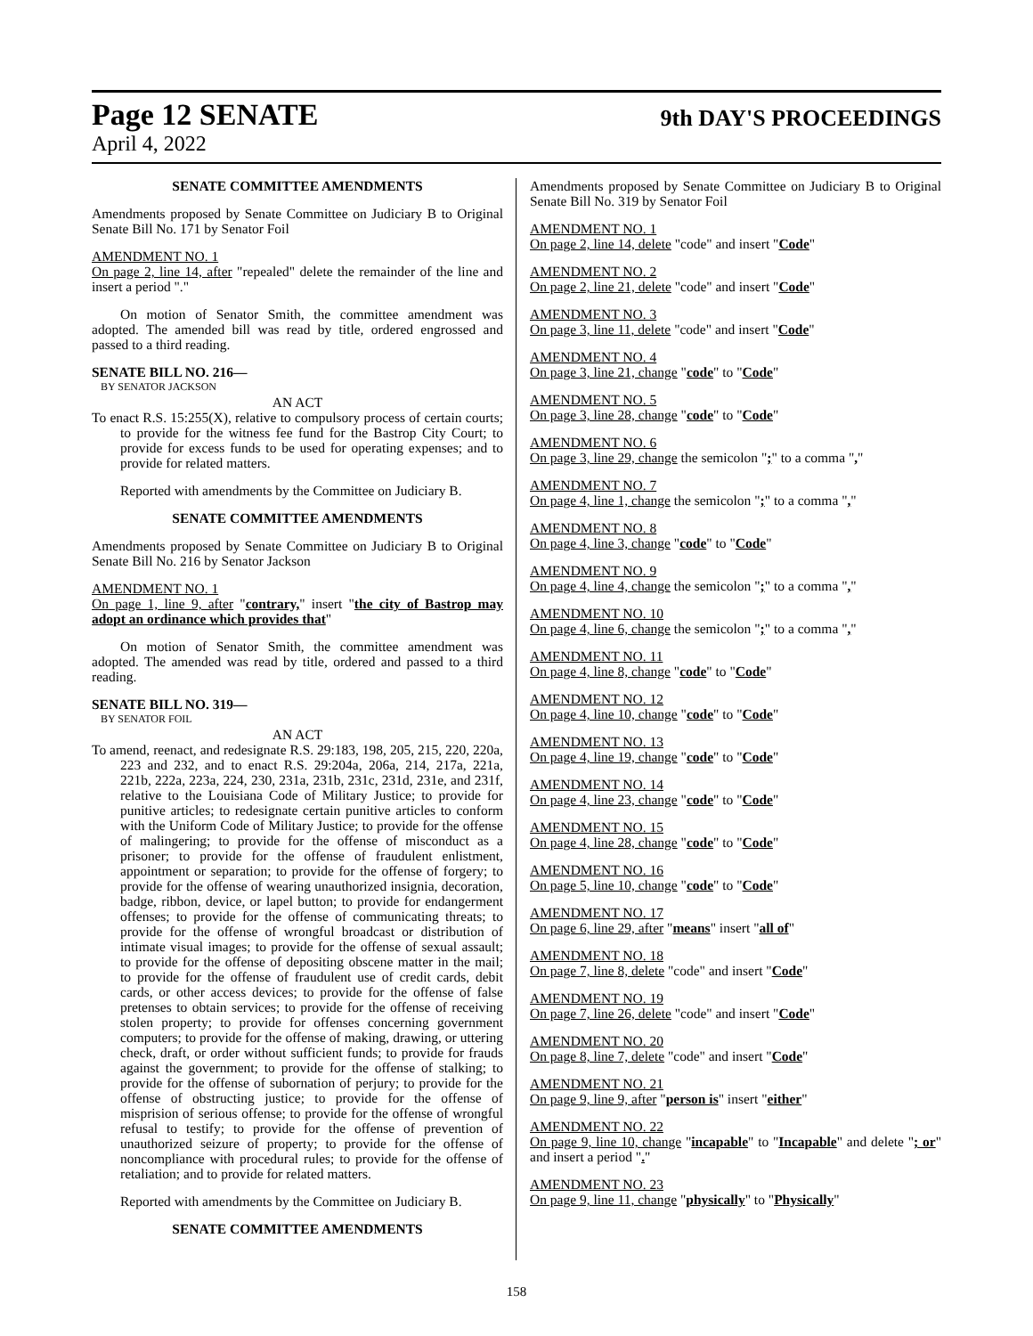Page 12 SENATE 9th DAY'S PROCEEDINGS
April 4, 2022
SENATE COMMITTEE AMENDMENTS
Amendments proposed by Senate Committee on Judiciary B to Original Senate Bill No. 171 by Senator Foil
AMENDMENT NO. 1
On page 2, line 14, after "repealed" delete the remainder of the line and insert a period "."
On motion of Senator Smith, the committee amendment was adopted. The amended bill was read by title, ordered engrossed and passed to a third reading.
SENATE BILL NO. 216—
BY SENATOR JACKSON
AN ACT
To enact R.S. 15:255(X), relative to compulsory process of certain courts; to provide for the witness fee fund for the Bastrop City Court; to provide for excess funds to be used for operating expenses; and to provide for related matters.
Reported with amendments by the Committee on Judiciary B.
SENATE COMMITTEE AMENDMENTS
Amendments proposed by Senate Committee on Judiciary B to Original Senate Bill No. 216 by Senator Jackson
AMENDMENT NO. 1
On page 1, line 9, after "contrary," insert "the city of Bastrop may adopt an ordinance which provides that"
On motion of Senator Smith, the committee amendment was adopted. The amended was read by title, ordered and passed to a third reading.
SENATE BILL NO. 319—
BY SENATOR FOIL
AN ACT
To amend, reenact, and redesignate R.S. 29:183, 198, 205, 215, 220, 220a, 223 and 232, and to enact R.S. 29:204a, 206a, 214, 217a, 221a, 221b, 222a, 223a, 224, 230, 231a, 231b, 231c, 231d, 231e, and 231f, relative to the Louisiana Code of Military Justice; to provide for punitive articles; to redesignate certain punitive articles to conform with the Uniform Code of Military Justice; to provide for the offense of malingering; to provide for the offense of misconduct as a prisoner; to provide for the offense of fraudulent enlistment, appointment or separation; to provide for the offense of forgery; to provide for the offense of wearing unauthorized insignia, decoration, badge, ribbon, device, or lapel button; to provide for endangerment offenses; to provide for the offense of communicating threats; to provide for the offense of wrongful broadcast or distribution of intimate visual images; to provide for the offense of sexual assault; to provide for the offense of depositing obscene matter in the mail; to provide for the offense of fraudulent use of credit cards, debit cards, or other access devices; to provide for the offense of false pretenses to obtain services; to provide for the offense of receiving stolen property; to provide for offenses concerning government computers; to provide for the offense of making, drawing, or uttering check, draft, or order without sufficient funds; to provide for frauds against the government; to provide for the offense of stalking; to provide for the offense of subornation of perjury; to provide for the offense of obstructing justice; to provide for the offense of misprision of serious offense; to provide for the offense of wrongful refusal to testify; to provide for the offense of prevention of unauthorized seizure of property; to provide for the offense of noncompliance with procedural rules; to provide for the offense of retaliation; and to provide for related matters.
Reported with amendments by the Committee on Judiciary B.
SENATE COMMITTEE AMENDMENTS
Amendments proposed by Senate Committee on Judiciary B to Original Senate Bill No. 319 by Senator Foil
AMENDMENT NO. 1
On page 2, line 14, delete "code" and insert "Code"
AMENDMENT NO. 2
On page 2, line 21, delete "code" and insert "Code"
AMENDMENT NO. 3
On page 3, line 11, delete "code" and insert "Code"
AMENDMENT NO. 4
On page 3, line 21, change "code" to "Code"
AMENDMENT NO. 5
On page 3, line 28, change "code" to "Code"
AMENDMENT NO. 6
On page 3, line 29, change the semicolon ";" to a comma ","
AMENDMENT NO. 7
On page 4, line 1, change the semicolon ";" to a comma ","
AMENDMENT NO. 8
On page 4, line 3, change "code" to "Code"
AMENDMENT NO. 9
On page 4, line 4, change the semicolon ";" to a comma ","
AMENDMENT NO. 10
On page 4, line 6, change the semicolon ";" to a comma ","
AMENDMENT NO. 11
On page 4, line 8, change "code" to "Code"
AMENDMENT NO. 12
On page 4, line 10, change "code" to "Code"
AMENDMENT NO. 13
On page 4, line 19, change "code" to "Code"
AMENDMENT NO. 14
On page 4, line 23, change "code" to "Code"
AMENDMENT NO. 15
On page 4, line 28, change "code" to "Code"
AMENDMENT NO. 16
On page 5, line 10, change "code" to "Code"
AMENDMENT NO. 17
On page 6, line 29, after "means" insert "all of"
AMENDMENT NO. 18
On page 7, line 8, delete "code" and insert "Code"
AMENDMENT NO. 19
On page 7, line 26, delete "code" and insert "Code"
AMENDMENT NO. 20
On page 8, line 7, delete "code" and insert "Code"
AMENDMENT NO. 21
On page 9, line 9, after "person is" insert "either"
AMENDMENT NO. 22
On page 9, line 10, change "incapable" to "Incapable" and delete "; or" and insert a period "."
AMENDMENT NO. 23
On page 9, line 11, change "physically" to "Physically"
158